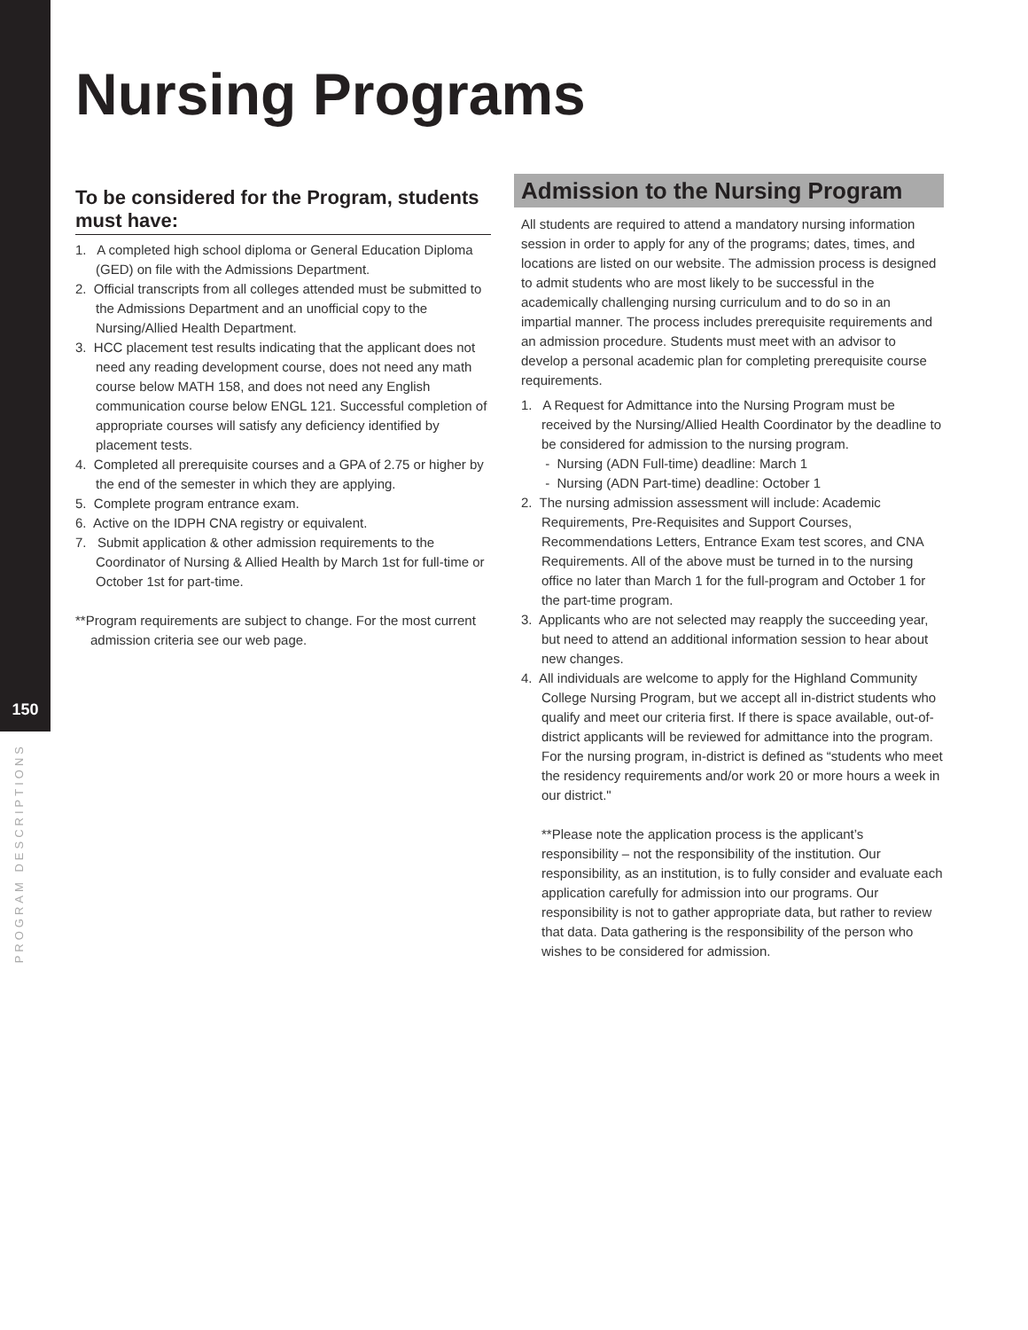150
PROGRAM DESCRIPTIONS
Nursing Programs
To be considered for the Program, students must have:
1. A completed high school diploma or General Education Diploma (GED) on file with the Admissions Department.
2. Official transcripts from all colleges attended must be submitted to the Admissions Department and an unofficial copy to the Nursing/Allied Health Department.
3. HCC placement test results indicating that the applicant does not need any reading development course, does not need any math course below MATH 158, and does not need any English communication course below ENGL 121. Successful completion of appropriate courses will satisfy any deficiency identified by placement tests.
4. Completed all prerequisite courses and a GPA of 2.75 or higher by the end of the semester in which they are applying.
5. Complete program entrance exam.
6. Active on the IDPH CNA registry or equivalent.
7. Submit application & other admission requirements to the Coordinator of Nursing & Allied Health by March 1st for full-time or October 1st for part-time.
**Program requirements are subject to change. For the most current admission criteria see our web page.
Admission to the Nursing Program
All students are required to attend a mandatory nursing information session in order to apply for any of the programs; dates, times, and locations are listed on our website. The admission process is designed to admit students who are most likely to be successful in the academically challenging nursing curriculum and to do so in an impartial manner. The process includes prerequisite requirements and an admission procedure. Students must meet with an advisor to develop a personal academic plan for completing prerequisite course requirements.
1. A Request for Admittance into the Nursing Program must be received by the Nursing/Allied Health Coordinator by the deadline to be considered for admission to the nursing program.
- Nursing (ADN Full-time) deadline: March 1
- Nursing (ADN Part-time) deadline: October 1
2. The nursing admission assessment will include: Academic Requirements, Pre-Requisites and Support Courses, Recommendations Letters, Entrance Exam test scores, and CNA Requirements. All of the above must be turned in to the nursing office no later than March 1 for the full-program and October 1 for the part-time program.
3. Applicants who are not selected may reapply the succeeding year, but need to attend an additional information session to hear about new changes.
4. All individuals are welcome to apply for the Highland Community College Nursing Program, but we accept all in-district students who qualify and meet our criteria first. If there is space available, out-of-district applicants will be reviewed for admittance into the program. For the nursing program, in-district is defined as “students who meet the residency requirements and/or work 20 or more hours a week in our district."
**Please note the application process is the applicant’s responsibility – not the responsibility of the institution. Our responsibility, as an institution, is to fully consider and evaluate each application carefully for admission into our programs. Our responsibility is not to gather appropriate data, but rather to review that data. Data gathering is the responsibility of the person who wishes to be considered for admission.